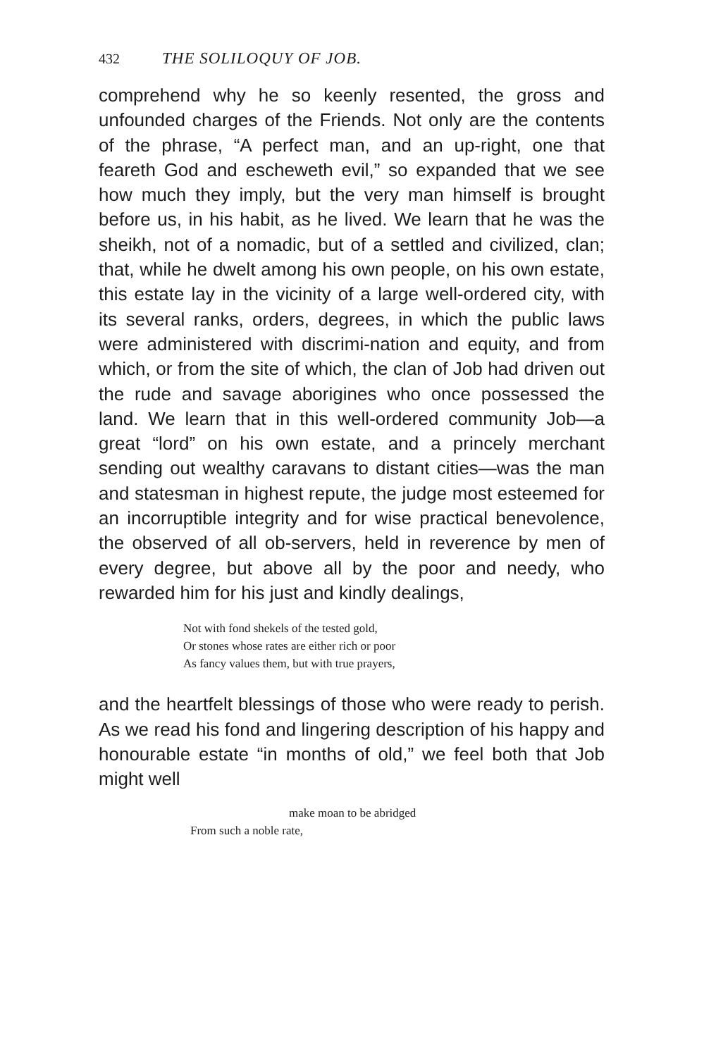432 THE SOLILOQUY OF JOB.
comprehend why he so keenly resented, the gross and unfounded charges of the Friends. Not only are the contents of the phrase, “A perfect man, and an up-right, one that feareth God and escheweth evil,” so expanded that we see how much they imply, but the very man himself is brought before us, in his habit, as he lived. We learn that he was the sheikh, not of a nomadic, but of a settled and civilized, clan; that, while he dwelt among his own people, on his own estate, this estate lay in the vicinity of a large well-ordered city, with its several ranks, orders, degrees, in which the public laws were administered with discrimi-nation and equity, and from which, or from the site of which, the clan of Job had driven out the rude and savage aborigines who once possessed the land. We learn that in this well-ordered community Job—a great “lord” on his own estate, and a princely merchant sending out wealthy caravans to distant cities—was the man and statesman in highest repute, the judge most esteemed for an incorruptible integrity and for wise practical benevolence, the observed of all ob-servers, held in reverence by men of every degree, but above all by the poor and needy, who rewarded him for his just and kindly dealings,
Not with fond shekels of the tested gold,
Or stones whose rates are either rich or poor
As fancy values them, but with true prayers,
and the heartfelt blessings of those who were ready to perish. As we read his fond and lingering description of his happy and honourable estate “in months of old,” we feel both that Job might well
make moan to be abridged
From such a noble rate,